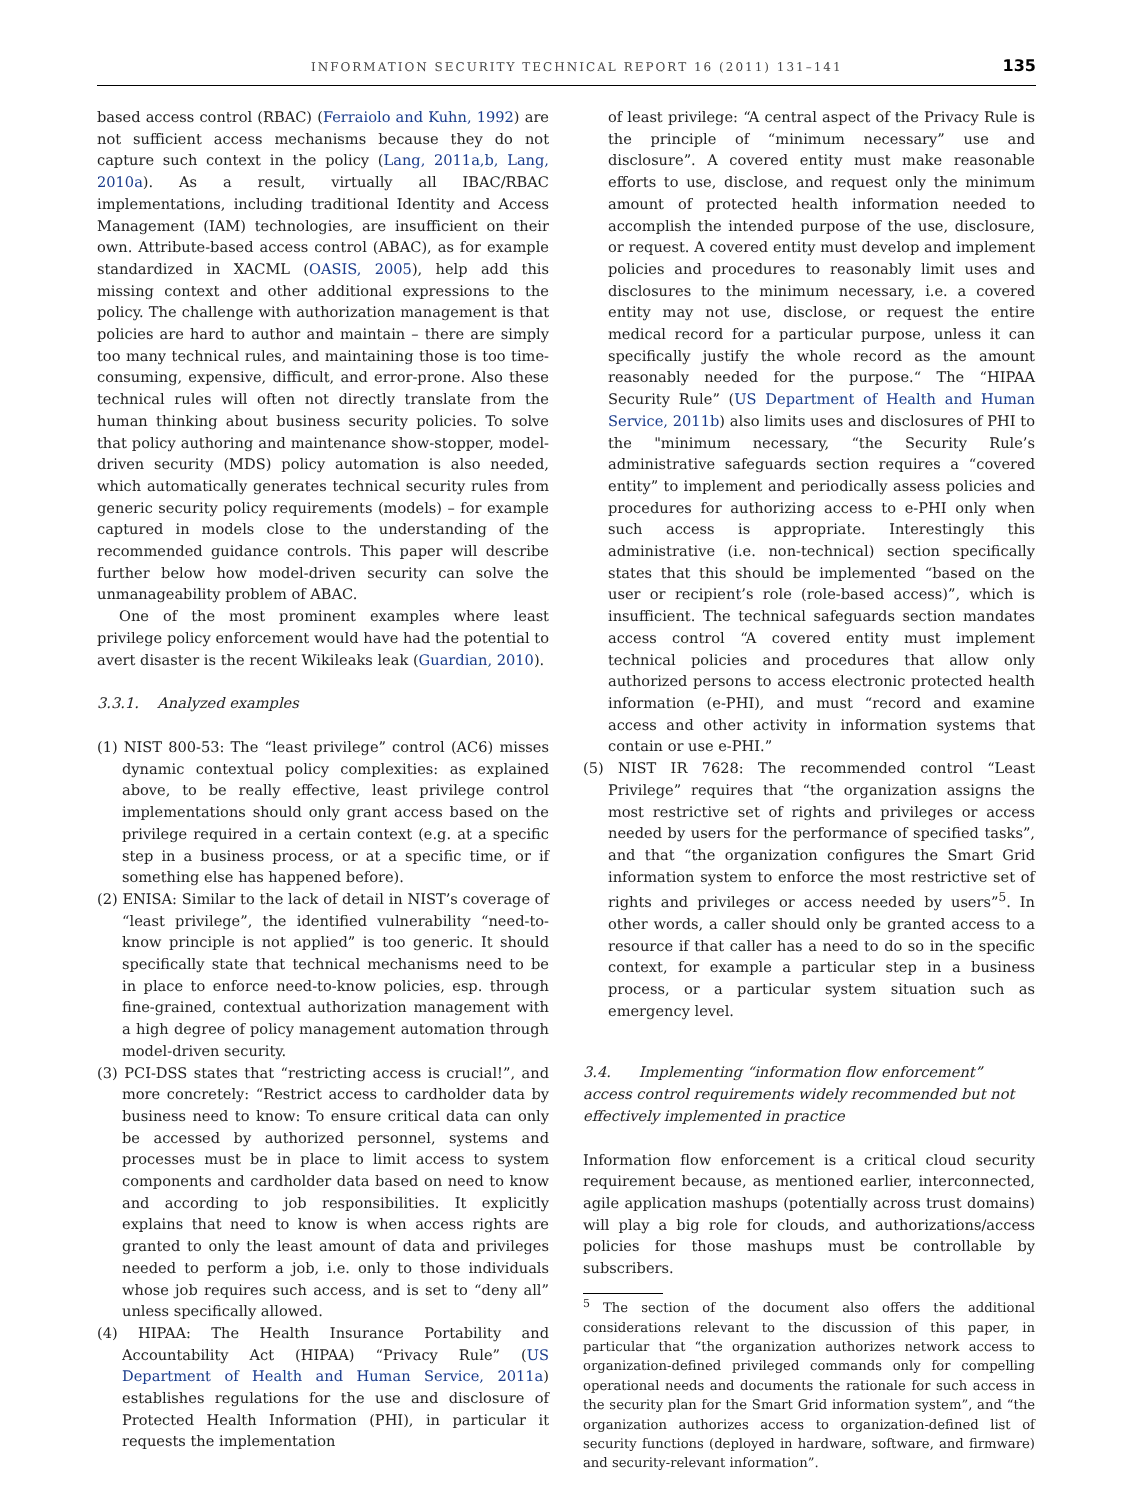INFORMATION SECURITY TECHNICAL REPORT 16 (2011) 131–141 135
based access control (RBAC) (Ferraiolo and Kuhn, 1992) are not sufficient access mechanisms because they do not capture such context in the policy (Lang, 2011a,b, Lang, 2010a). As a result, virtually all IBAC/RBAC implementations, including traditional Identity and Access Management (IAM) technologies, are insufficient on their own. Attribute-based access control (ABAC), as for example standardized in XACML (OASIS, 2005), help add this missing context and other additional expressions to the policy. The challenge with authorization management is that policies are hard to author and maintain – there are simply too many technical rules, and maintaining those is too time-consuming, expensive, difficult, and error-prone. Also these technical rules will often not directly translate from the human thinking about business security policies. To solve that policy authoring and maintenance show-stopper, model-driven security (MDS) policy automation is also needed, which automatically generates technical security rules from generic security policy requirements (models) – for example captured in models close to the understanding of the recommended guidance controls. This paper will describe further below how model-driven security can solve the unmanageability problem of ABAC.
One of the most prominent examples where least privilege policy enforcement would have had the potential to avert disaster is the recent Wikileaks leak (Guardian, 2010).
3.3.1. Analyzed examples
(1) NIST 800-53: The “least privilege” control (AC6) misses dynamic contextual policy complexities: as explained above, to be really effective, least privilege control implementations should only grant access based on the privilege required in a certain context (e.g. at a specific step in a business process, or at a specific time, or if something else has happened before).
(2) ENISA: Similar to the lack of detail in NIST’s coverage of “least privilege”, the identified vulnerability “need-to-know principle is not applied” is too generic. It should specifically state that technical mechanisms need to be in place to enforce need-to-know policies, esp. through fine-grained, contextual authorization management with a high degree of policy management automation through model-driven security.
(3) PCI-DSS states that “restricting access is crucial!”, and more concretely: “Restrict access to cardholder data by business need to know: To ensure critical data can only be accessed by authorized personnel, systems and processes must be in place to limit access to system components and cardholder data based on need to know and according to job responsibilities. It explicitly explains that need to know is when access rights are granted to only the least amount of data and privileges needed to perform a job, i.e. only to those individuals whose job requires such access, and is set to “deny all” unless specifically allowed.
(4) HIPAA: The Health Insurance Portability and Accountability Act (HIPAA) “Privacy Rule” (US Department of Health and Human Service, 2011a) establishes regulations for the use and disclosure of Protected Health Information (PHI), in particular it requests the implementation
of least privilege: “A central aspect of the Privacy Rule is the principle of “minimum necessary” use and disclosure”. A covered entity must make reasonable efforts to use, disclose, and request only the minimum amount of protected health information needed to accomplish the intended purpose of the use, disclosure, or request. A covered entity must develop and implement policies and procedures to reasonably limit uses and disclosures to the minimum necessary, i.e. a covered entity may not use, disclose, or request the entire medical record for a particular purpose, unless it can specifically justify the whole record as the amount reasonably needed for the purpose.“ The “HIPAA Security Rule” (US Department of Health and Human Service, 2011b) also limits uses and disclosures of PHI to the "minimum necessary, “the Security Rule’s administrative safeguards section requires a “covered entity” to implement and periodically assess policies and procedures for authorizing access to e-PHI only when such access is appropriate. Interestingly this administrative (i.e. non-technical) section specifically states that this should be implemented “based on the user or recipient’s role (role-based access)”, which is insufficient. The technical safeguards section mandates access control “A covered entity must implement technical policies and procedures that allow only authorized persons to access electronic protected health information (e-PHI), and must “record and examine access and other activity in information systems that contain or use e-PHI.”
(5) NIST IR 7628: The recommended control “Least Privilege” requires that “the organization assigns the most restrictive set of rights and privileges or access needed by users for the performance of specified tasks”, and that “the organization configures the Smart Grid information system to enforce the most restrictive set of rights and privileges or access needed by users”<sup>5</sup>. In other words, a caller should only be granted access to a resource if that caller has a need to do so in the specific context, for example a particular step in a business process, or a particular system situation such as emergency level.
3.4. Implementing “information flow enforcement” access control requirements widely recommended but not effectively implemented in practice
Information flow enforcement is a critical cloud security requirement because, as mentioned earlier, interconnected, agile application mashups (potentially across trust domains) will play a big role for clouds, and authorizations/access policies for those mashups must be controllable by subscribers.
<sup>5</sup> The section of the document also offers the additional considerations relevant to the discussion of this paper, in particular that “the organization authorizes network access to organization-defined privileged commands only for compelling operational needs and documents the rationale for such access in the security plan for the Smart Grid information system”, and “the organization authorizes access to organization-defined list of security functions (deployed in hardware, software, and firmware) and security-relevant information”.